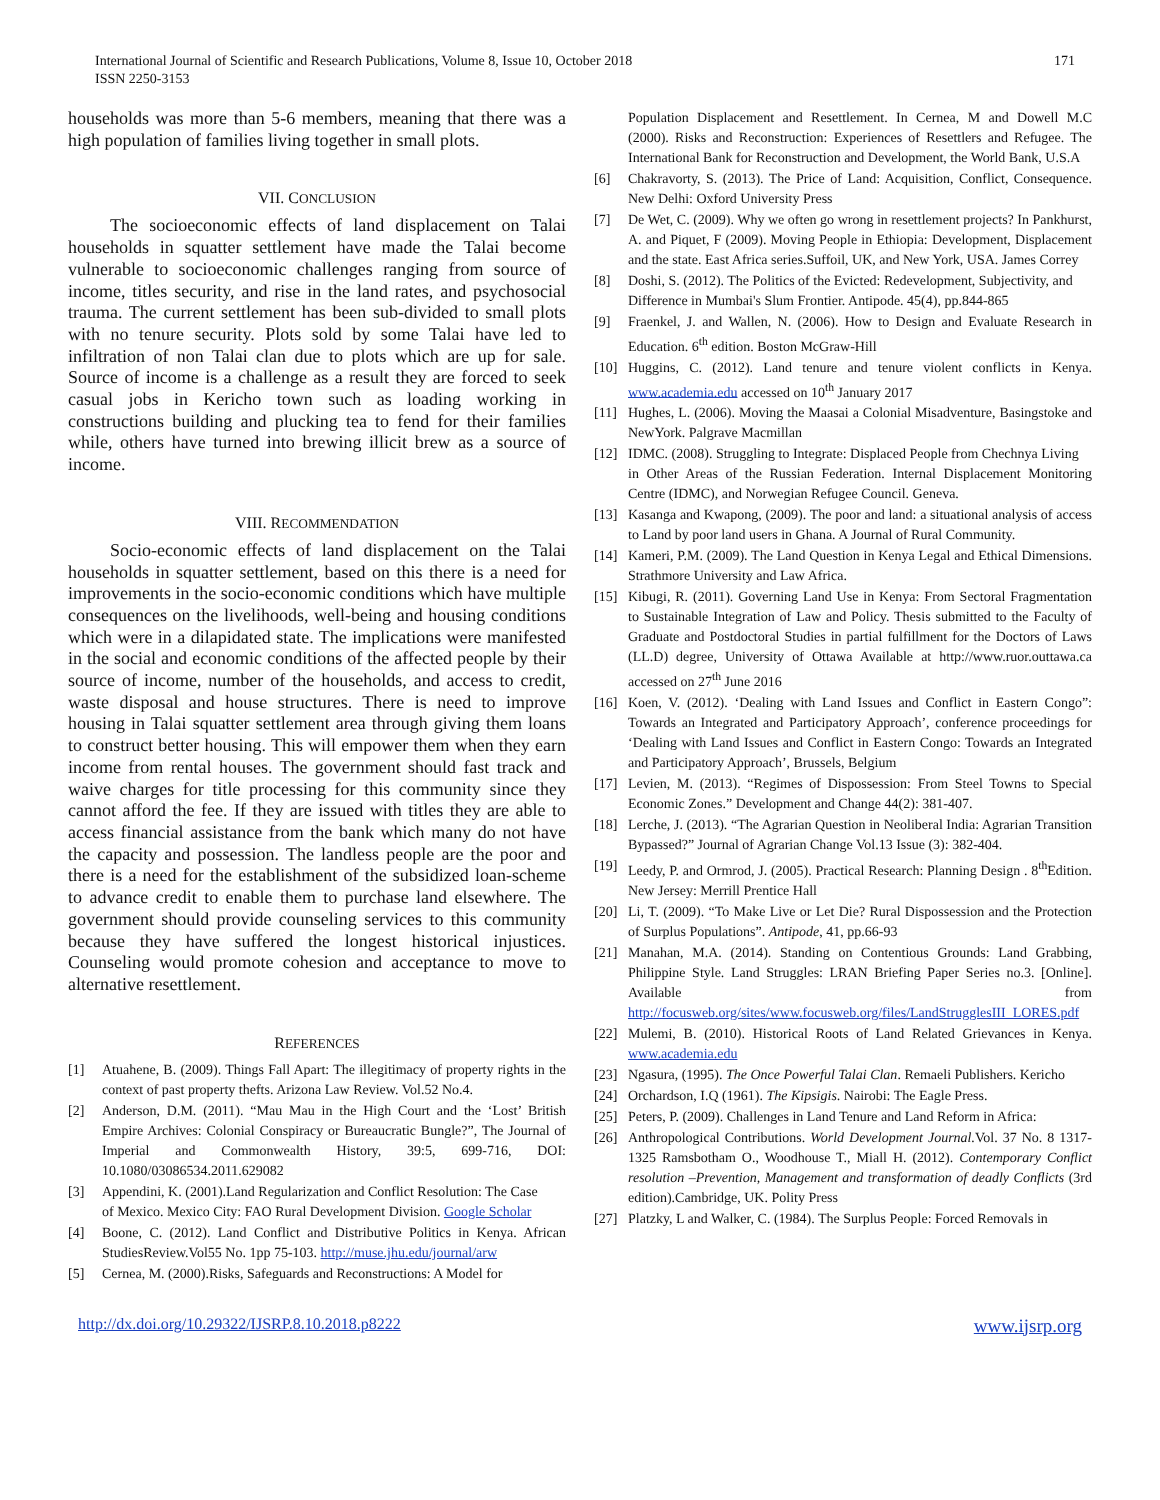International Journal of Scientific and Research Publications, Volume 8, Issue 10, October 2018
ISSN 2250-3153
171
households was more than 5-6 members, meaning that there was a high population of families living together in small plots.
VII. CONCLUSION
The socioeconomic effects of land displacement on Talai households in squatter settlement have made the Talai become vulnerable to socioeconomic challenges ranging from source of income, titles security, and rise in the land rates, and psychosocial trauma. The current settlement has been sub-divided to small plots with no tenure security. Plots sold by some Talai have led to infiltration of non Talai clan due to plots which are up for sale. Source of income is a challenge as a result they are forced to seek casual jobs in Kericho town such as loading working in constructions building and plucking tea to fend for their families while, others have turned into brewing illicit brew as a source of income.
VIII. RECOMMENDATION
Socio-economic effects of land displacement on the Talai households in squatter settlement, based on this there is a need for improvements in the socio-economic conditions which have multiple consequences on the livelihoods, well-being and housing conditions which were in a dilapidated state. The implications were manifested in the social and economic conditions of the affected people by their source of income, number of the households, and access to credit, waste disposal and house structures. There is need to improve housing in Talai squatter settlement area through giving them loans to construct better housing. This will empower them when they earn income from rental houses. The government should fast track and waive charges for title processing for this community since they cannot afford the fee. If they are issued with titles they are able to access financial assistance from the bank which many do not have the capacity and possession. The landless people are the poor and there is a need for the establishment of the subsidized loan-scheme to advance credit to enable them to purchase land elsewhere. The government should provide counseling services to this community because they have suffered the longest historical injustices. Counseling would promote cohesion and acceptance to move to alternative resettlement.
REFERENCES
[1] Atuahene, B. (2009). Things Fall Apart: The illegitimacy of property rights in the context of past property thefts. Arizona Law Review. Vol.52 No.4.
[2] Anderson, D.M. (2011). “Mau Mau in the High Court and the ‘Lost’ British Empire Archives: Colonial Conspiracy or Bureaucratic Bungle?”, The Journal of Imperial and Commonwealth History, 39:5, 699-716, DOI: 10.1080/03086534.2011.629082
[3] Appendini, K. (2001).Land Regularization and Conflict Resolution: The Case
of Mexico. Mexico City: FAO Rural Development Division. Google Scholar
[4] Boone, C. (2012). Land Conflict and Distributive Politics in Kenya. African StudiesReview.Vol55 No. 1pp 75-103. http://muse.jhu.edu/journal/arw
[5] Cernea, M. (2000).Risks, Safeguards and Reconstructions: A Model for
Population Displacement and Resettlement. In Cernea, M and Dowell M.C (2000). Risks and Reconstruction: Experiences of Resettlers and Refugee. The International Bank for Reconstruction and Development, the World Bank, U.S.A
[6] Chakravorty, S. (2013). The Price of Land: Acquisition, Conflict, Consequence. New Delhi: Oxford University Press
[7] De Wet, C. (2009). Why we often go wrong in resettlement projects? In Pankhurst, A. and Piquet, F (2009). Moving People in Ethiopia: Development, Displacement and the state. East Africa series.Suffoil, UK, and New York, USA. James Correy
[8] Doshi, S. (2012). The Politics of the Evicted: Redevelopment, Subjectivity, and
Difference in Mumbai's Slum Frontier. Antipode. 45(4), pp.844-865
[9] Fraenkel, J. and Wallen, N. (2006). How to Design and Evaluate Research in Education. 6<sup>th</sup> edition. Boston McGraw-Hill
[10] Huggins, C. (2012). Land tenure and tenure violent conflicts in Kenya. www.academia.edu accessed on 10<sup>th</sup> January 2017
[11] Hughes, L. (2006). Moving the Maasai a Colonial Misadventure, Basingstoke and NewYork. Palgrave Macmillan
[12] IDMC. (2008). Struggling to Integrate: Displaced People from Chechnya Living
in Other Areas of the Russian Federation. Internal Displacement Monitoring Centre (IDMC), and Norwegian Refugee Council. Geneva.
[13] Kasanga and Kwapong, (2009). The poor and land: a situational analysis of access to Land by poor land users in Ghana. A Journal of Rural Community.
[14] Kameri, P.M. (2009). The Land Question in Kenya Legal and Ethical Dimensions. Strathmore University and Law Africa.
[15] Kibugi, R. (2011). Governing Land Use in Kenya: From Sectoral Fragmentation to Sustainable Integration of Law and Policy. Thesis submitted to the Faculty of Graduate and Postdoctoral Studies in partial fulfillment for the Doctors of Laws (LL.D) degree, University of Ottawa Available at http://www.ruor.outtawa.ca accessed on 27<sup>th</sup> June 2016
[16] Koen, V. (2012). ‘Dealing with Land Issues and Conflict in Eastern Congo”: Towards an Integrated and Participatory Approach’, conference proceedings for ‘Dealing with Land Issues and Conflict in Eastern Congo: Towards an Integrated and Participatory Approach’, Brussels, Belgium
[17] Levien, M. (2013). “Regimes of Dispossession: From Steel Towns to Special Economic Zones.” Development and Change 44(2): 381-407.
[18] Lerche, J. (2013). “The Agrarian Question in Neoliberal India: Agrarian Transition Bypassed?” Journal of Agrarian Change Vol.13 Issue (3): 382-404.
[19] Leedy, P. and Ormrod, J. (2005). Practical Research: Planning Design . 8<sup>th</sup>Edition. New Jersey: Merrill Prentice Hall
[20] Li, T. (2009). “To Make Live or Let Die? Rural Dispossession and the Protection of Surplus Populations”. Antipode, 41, pp.66-93
[21] Manahan, M.A. (2014). Standing on Contentious Grounds: Land Grabbing, Philippine Style. Land Struggles: LRAN Briefing Paper Series no.3. [Online]. Available from http://focusweb.org/sites/www.focusweb.org/files/LandStrugglesIII_LORES.pdf
[22] Mulemi, B. (2010). Historical Roots of Land Related Grievances in Kenya. www.academia.edu
[23] Ngasura, (1995). The Once Powerful Talai Clan. Remaeli Publishers. Kericho
[24] Orchardson, I.Q (1961). The Kipsigis. Nairobi: The Eagle Press.
[25] Peters, P. (2009). Challenges in Land Tenure and Land Reform in Africa:
[26] Anthropological Contributions. World Development Journal. Vol. 37 No. 8 1317-1325 Ramsbotham O., Woodhouse T., Miall H. (2012). Contemporary Conflict resolution –Prevention, Management and transformation of deadly Conflicts (3rd edition).Cambridge, UK. Polity Press
[27] Platzky, L and Walker, C. (1984). The Surplus People: Forced Removals in
http://dx.doi.org/10.29322/IJSRP.8.10.2018.p8222 www.ijsrp.org